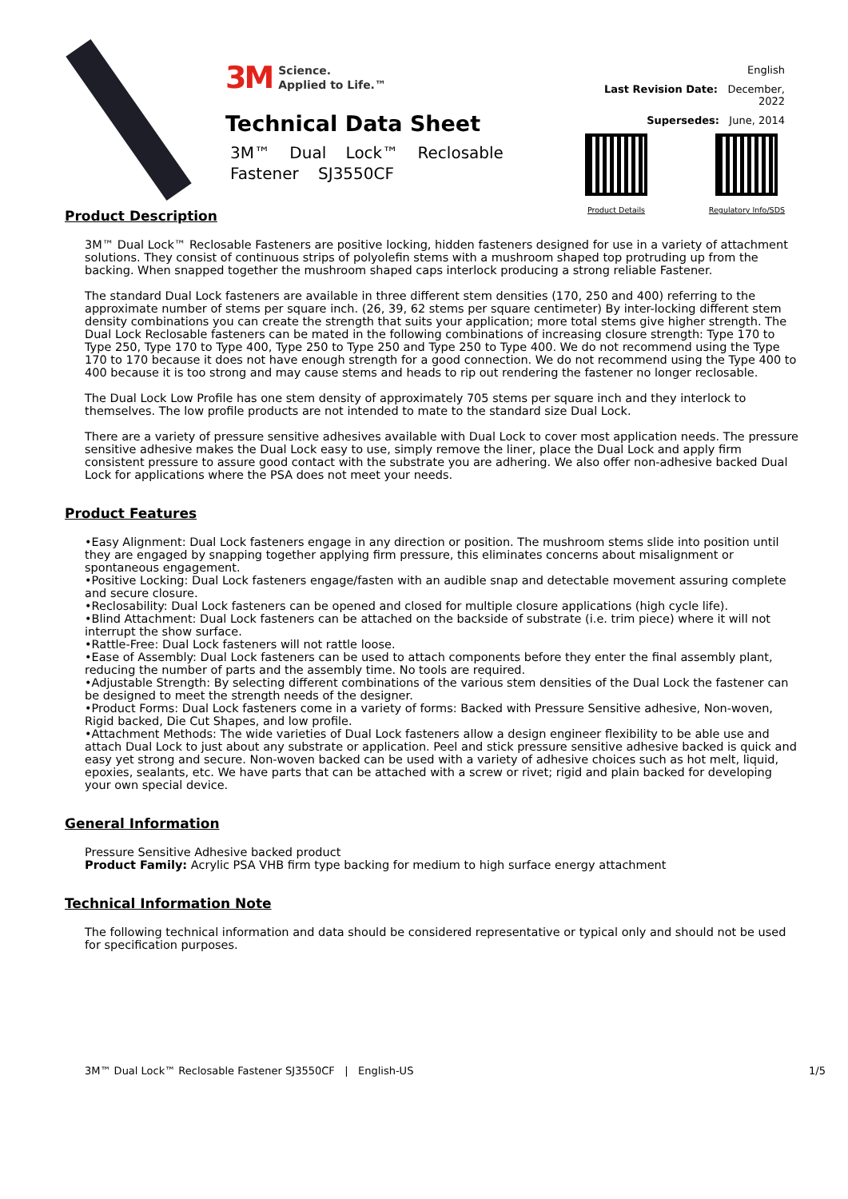3M Science.
Applied to Life.™
Technical Data Sheet
3M™ Dual Lock™ Reclosable Fastener SJ3550CF
English
Last Revision Date: December, 2022
Supersedes: June, 2014
Product Details Regulatory Info/SDS
Product Description
3M™ Dual Lock™ Reclosable Fasteners are positive locking, hidden fasteners designed for use in a variety of attachment solutions. They consist of continuous strips of polyolefin stems with a mushroom shaped top protruding up from the backing. When snapped together the mushroom shaped caps interlock producing a strong reliable Fastener.
The standard Dual Lock fasteners are available in three different stem densities (170, 250 and 400) referring to the approximate number of stems per square inch. (26, 39, 62 stems per square centimeter) By inter-locking different stem density combinations you can create the strength that suits your application; more total stems give higher strength. The Dual Lock Reclosable fasteners can be mated in the following combinations of increasing closure strength: Type 170 to Type 250, Type 170 to Type 400, Type 250 to Type 250 and Type 250 to Type 400. We do not recommend using the Type 170 to 170 because it does not have enough strength for a good connection. We do not recommend using the Type 400 to 400 because it is too strong and may cause stems and heads to rip out rendering the fastener no longer reclosable.
The Dual Lock Low Profile has one stem density of approximately 705 stems per square inch and they interlock to themselves. The low profile products are not intended to mate to the standard size Dual Lock.
There are a variety of pressure sensitive adhesives available with Dual Lock to cover most application needs. The pressure sensitive adhesive makes the Dual Lock easy to use, simply remove the liner, place the Dual Lock and apply firm consistent pressure to assure good contact with the substrate you are adhering. We also offer non-adhesive backed Dual Lock for applications where the PSA does not meet your needs.
Product Features
•Easy Alignment: Dual Lock fasteners engage in any direction or position. The mushroom stems slide into position until they are engaged by snapping together applying firm pressure, this eliminates concerns about misalignment or spontaneous engagement.
•Positive Locking: Dual Lock fasteners engage/fasten with an audible snap and detectable movement assuring complete and secure closure.
•Reclosability: Dual Lock fasteners can be opened and closed for multiple closure applications (high cycle life).
•Blind Attachment: Dual Lock fasteners can be attached on the backside of substrate (i.e. trim piece) where it will not interrupt the show surface.
•Rattle-Free: Dual Lock fasteners will not rattle loose.
•Ease of Assembly: Dual Lock fasteners can be used to attach components before they enter the final assembly plant, reducing the number of parts and the assembly time. No tools are required.
•Adjustable Strength: By selecting different combinations of the various stem densities of the Dual Lock the fastener can be designed to meet the strength needs of the designer.
•Product Forms: Dual Lock fasteners come in a variety of forms: Backed with Pressure Sensitive adhesive, Non-woven, Rigid backed, Die Cut Shapes, and low profile.
•Attachment Methods: The wide varieties of Dual Lock fasteners allow a design engineer flexibility to be able use and attach Dual Lock to just about any substrate or application. Peel and stick pressure sensitive adhesive backed is quick and easy yet strong and secure. Non-woven backed can be used with a variety of adhesive choices such as hot melt, liquid, epoxies, sealants, etc. We have parts that can be attached with a screw or rivet; rigid and plain backed for developing your own special device.
General Information
Pressure Sensitive Adhesive backed product
Product Family: Acrylic PSA VHB firm type backing for medium to high surface energy attachment
Technical Information Note
The following technical information and data should be considered representative or typical only and should not be used for specification purposes.
3M™ Dual Lock™ Reclosable Fastener SJ3550CF | English-US 1/5